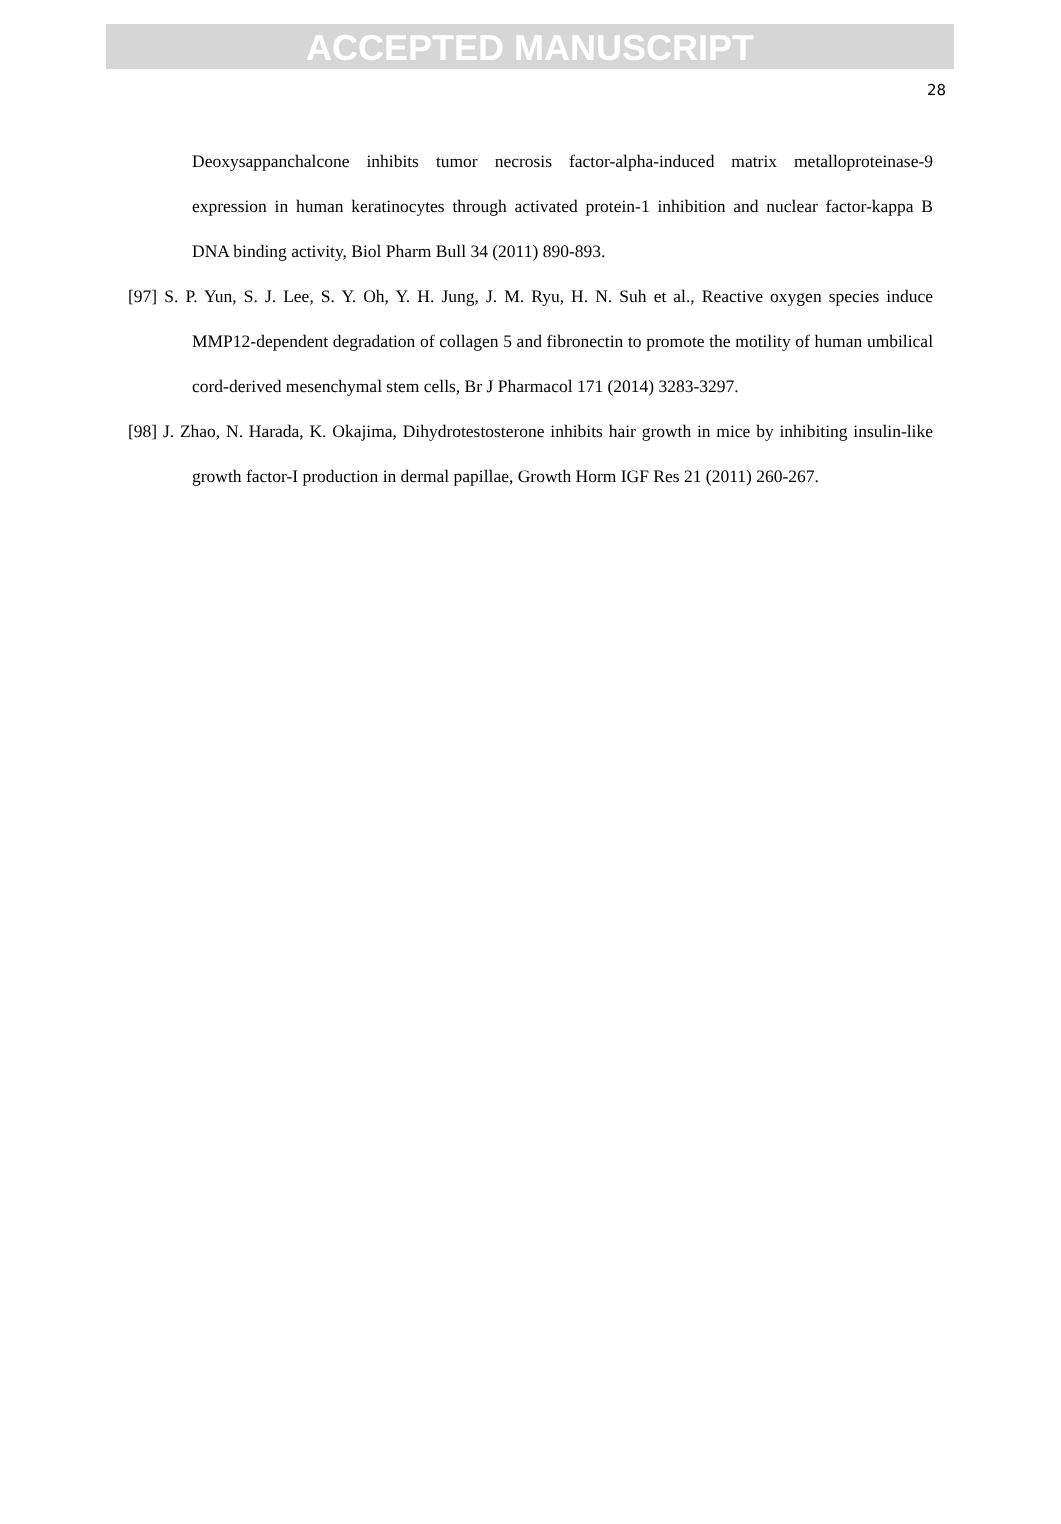ACCEPTED MANUSCRIPT
28
Deoxysappanchalcone inhibits tumor necrosis factor-alpha-induced matrix metalloproteinase-9 expression in human keratinocytes through activated protein-1 inhibition and nuclear factor-kappa B DNA binding activity, Biol Pharm Bull 34 (2011) 890-893.
[97] S. P. Yun, S. J. Lee, S. Y. Oh, Y. H. Jung, J. M. Ryu, H. N. Suh et al., Reactive oxygen species induce MMP12-dependent degradation of collagen 5 and fibronectin to promote the motility of human umbilical cord-derived mesenchymal stem cells, Br J Pharmacol 171 (2014) 3283-3297.
[98] J. Zhao, N. Harada, K. Okajima, Dihydrotestosterone inhibits hair growth in mice by inhibiting insulin-like growth factor-I production in dermal papillae, Growth Horm IGF Res 21 (2011) 260-267.